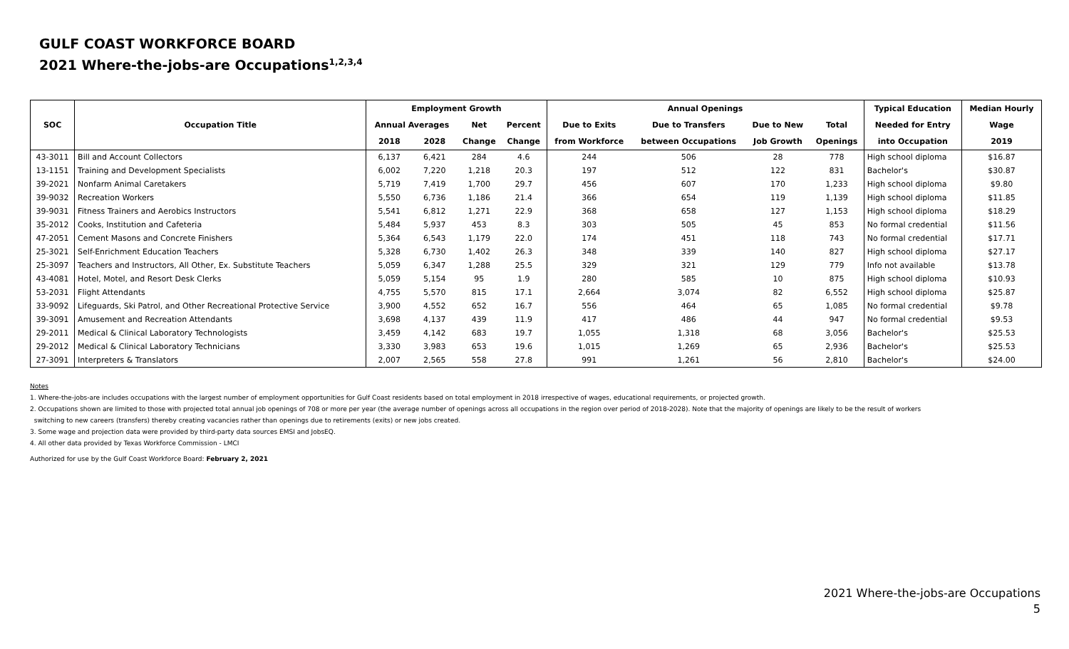GULF COAST WORKFORCE BOARD
2021 Where-the-jobs-are Occupations<sup>1,2,3,4</sup>
| SOC | Occupation Title | Employment Growth | | | | Annual Openings | | | | Typical Education | Median Hourly |
| --- | --- | --- | --- | --- | --- | --- | --- | --- | --- | --- | --- |
| | | Annual Averages | | Net | Percent | Due to Exits | Due to Transfers | Due to New | Total | Needed for Entry | Wage |
| | | 2018 | 2028 | Change | Change | from Workforce | between Occupations | Job Growth | Openings | into Occupation | 2019 |
| 43-3011 | Bill and Account Collectors | 6,137 | 6,421 | 284 | 4.6 | 244 | 506 | 28 | 778 | High school diploma | $16.87 |
| 13-1151 | Training and Development Specialists | 6,002 | 7,220 | 1,218 | 20.3 | 197 | 512 | 122 | 831 | Bachelor's | $30.87 |
| 39-2021 | Nonfarm Animal Caretakers | 5,719 | 7,419 | 1,700 | 29.7 | 456 | 607 | 170 | 1,233 | High school diploma | $9.80 |
| 39-9032 | Recreation Workers | 5,550 | 6,736 | 1,186 | 21.4 | 366 | 654 | 119 | 1,139 | High school diploma | $11.85 |
| 39-9031 | Fitness Trainers and Aerobics Instructors | 5,541 | 6,812 | 1,271 | 22.9 | 368 | 658 | 127 | 1,153 | High school diploma | $18.29 |
| 35-2012 | Cooks, Institution and Cafeteria | 5,484 | 5,937 | 453 | 8.3 | 303 | 505 | 45 | 853 | No formal credential | $11.56 |
| 47-2051 | Cement Masons and Concrete Finishers | 5,364 | 6,543 | 1,179 | 22.0 | 174 | 451 | 118 | 743 | No formal credential | $17.71 |
| 25-3021 | Self-Enrichment Education Teachers | 5,328 | 6,730 | 1,402 | 26.3 | 348 | 339 | 140 | 827 | High school diploma | $27.17 |
| 25-3097 | Teachers and Instructors, All Other, Ex. Substitute Teachers | 5,059 | 6,347 | 1,288 | 25.5 | 329 | 321 | 129 | 779 | Info not available | $13.78 |
| 43-4081 | Hotel, Motel, and Resort Desk Clerks | 5,059 | 5,154 | 95 | 1.9 | 280 | 585 | 10 | 875 | High school diploma | $10.93 |
| 53-2031 | Flight Attendants | 4,755 | 5,570 | 815 | 17.1 | 2,664 | 3,074 | 82 | 6,552 | High school diploma | $25.87 |
| 33-9092 | Lifeguards, Ski Patrol, and Other Recreational Protective Service | 3,900 | 4,552 | 652 | 16.7 | 556 | 464 | 65 | 1,085 | No formal credential | $9.78 |
| 39-3091 | Amusement and Recreation Attendants | 3,698 | 4,137 | 439 | 11.9 | 417 | 486 | 44 | 947 | No formal credential | $9.53 |
| 29-2011 | Medical & Clinical Laboratory Technologists | 3,459 | 4,142 | 683 | 19.7 | 1,055 | 1,318 | 68 | 3,056 | Bachelor's | $25.53 |
| 29-2012 | Medical & Clinical Laboratory Technicians | 3,330 | 3,983 | 653 | 19.6 | 1,015 | 1,269 | 65 | 2,936 | Bachelor's | $25.53 |
| 27-3091 | Interpreters & Translators | 2,007 | 2,565 | 558 | 27.8 | 991 | 1,261 | 56 | 2,810 | Bachelor's | $24.00 |
Notes
1. Where-the-jobs-are includes occupations with the largest number of employment opportunities for Gulf Coast residents based on total employment in 2018 irrespective of wages, educational requirements, or projected growth.
2. Occupations shown are limited to those with projected total annual job openings of 708 or more per year (the average number of openings across all occupations in the region over period of 2018-2028). Note that the majority of openings are likely to be the result of workers
switching to new careers (transfers) thereby creating vacancies rather than openings due to retirements (exits) or new jobs created.
3. Some wage and projection data were provided by third-party data sources EMSI and JobsEQ.
4. All other data provided by Texas Workforce Commission - LMCI
Authorized for use by the Gulf Coast Workforce Board: February 2, 2021
2021 Where-the-jobs-are Occupations
5